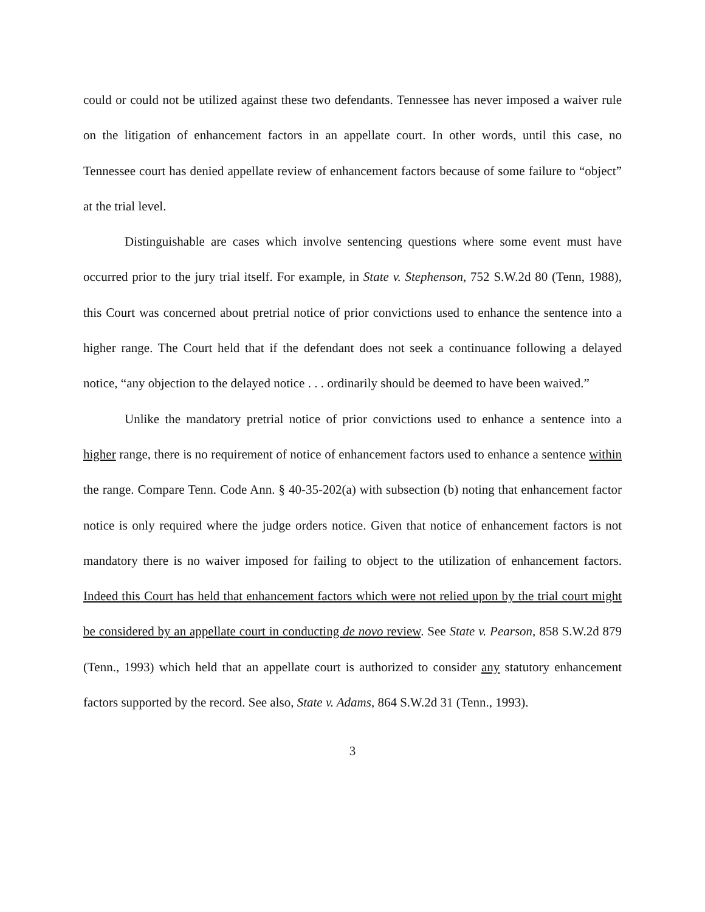could or could not be utilized against these two defendants. Tennessee has never imposed a waiver rule on the litigation of enhancement factors in an appellate court. In other words, until this case, no Tennessee court has denied appellate review of enhancement factors because of some failure to “object” at the trial level.
Distinguishable are cases which involve sentencing questions where some event must have occurred prior to the jury trial itself. For example, in State v. Stephenson, 752 S.W.2d 80 (Tenn, 1988), this Court was concerned about pretrial notice of prior convictions used to enhance the sentence into a higher range. The Court held that if the defendant does not seek a continuance following a delayed notice, “any objection to the delayed notice . . . ordinarily should be deemed to have been waived.”
Unlike the mandatory pretrial notice of prior convictions used to enhance a sentence into a higher range, there is no requirement of notice of enhancement factors used to enhance a sentence within the range. Compare Tenn. Code Ann. § 40-35-202(a) with subsection (b) noting that enhancement factor notice is only required where the judge orders notice. Given that notice of enhancement factors is not mandatory there is no waiver imposed for failing to object to the utilization of enhancement factors. Indeed this Court has held that enhancement factors which were not relied upon by the trial court might be considered by an appellate court in conducting de novo review. See State v. Pearson, 858 S.W.2d 879 (Tenn., 1993) which held that an appellate court is authorized to consider any statutory enhancement factors supported by the record. See also, State v. Adams, 864 S.W.2d 31 (Tenn., 1993).
3